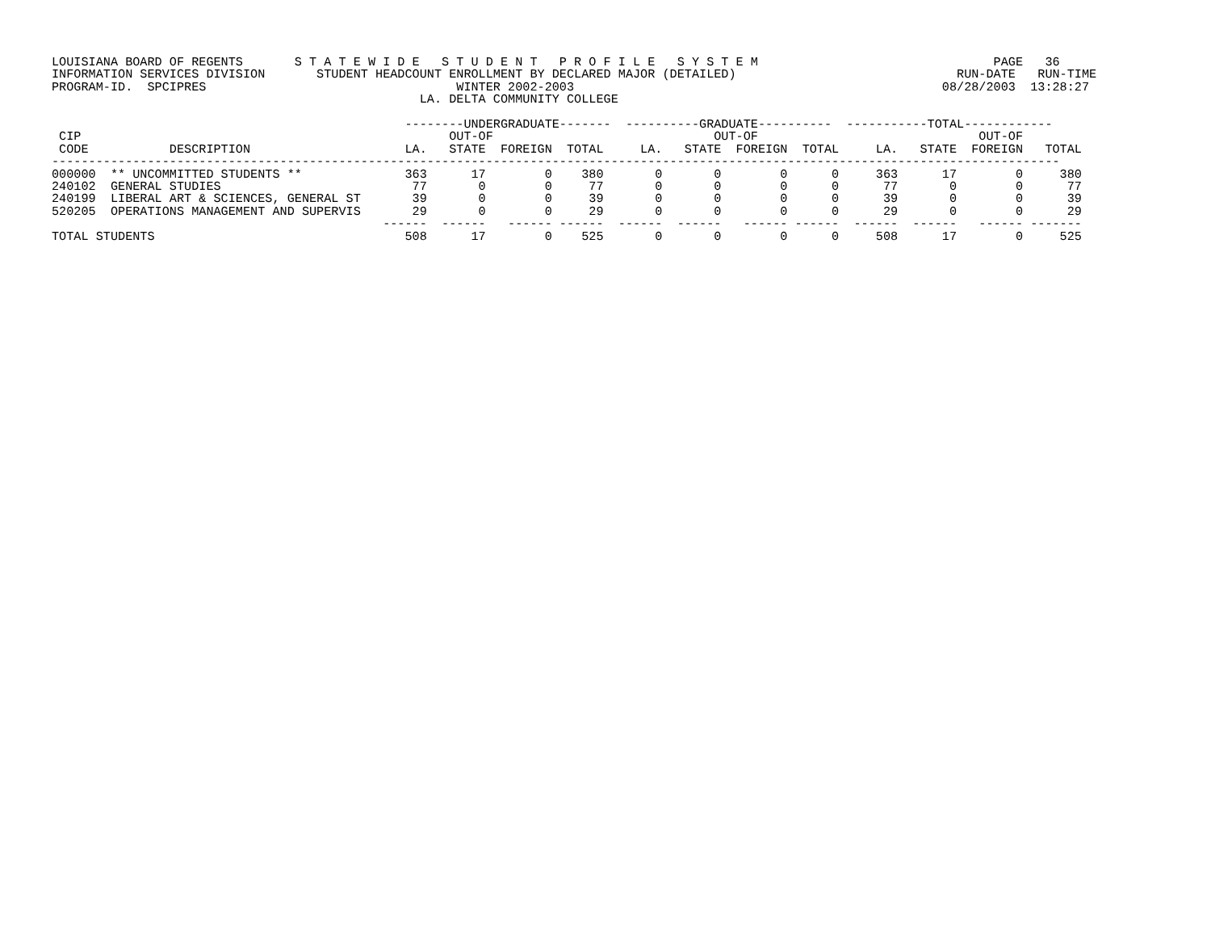LOUISIANA BOARD OF REGENTS       S T A T E W I D E   S T U D E N T   P R O F I L E   S Y S T E M                                PAGE   36
INFORMATION SERVICES DIVISION       STUDENT HEADCOUNT ENROLLMENT BY DECLARED MAJOR (DETAILED)                              RUN-DATE   RUN-TIME
PROGRAM-ID.  SPCIPRES                                  WINTER 2002-2003                                                  08/28/2003  13:28:27
                                                  LA. DELTA COMMUNITY COLLEGE

                                                --------UNDERGRADUATE-------  ----------GRADUATE----------  -----------TOTAL------------
 CIP                                                  OUT-OF                              OUT-OF                              OUT-OF
 CODE           DESCRIPTION                     LA.   STATE  FOREIGN  TOTAL     LA.   STATE  FOREIGN  TOTAL     LA.   STATE  FOREIGN   TOTAL
-----------------------------------------------------------------------------------------------------------------------------------------
000000  ** UNCOMMITTED STUDENTS **              363      17        0    380       0       0        0      0     363      17        0     380
240102  GENERAL STUDIES                          77       0        0     77       0       0        0      0      77       0        0      77
240199  LIBERAL ART & SCIENCES, GENERAL ST       39       0        0     39       0       0        0      0      39       0        0      39
520205  OPERATIONS MANAGEMENT AND SUPERVIS       29       0        0     29       0       0        0      0      29       0        0      29
                                             ------  ------   ------ ------  ------  ------   ------ ------  ------  ------   ------ -------
TOTAL STUDENTS                                  508      17        0    525       0       0        0      0     508      17        0     525